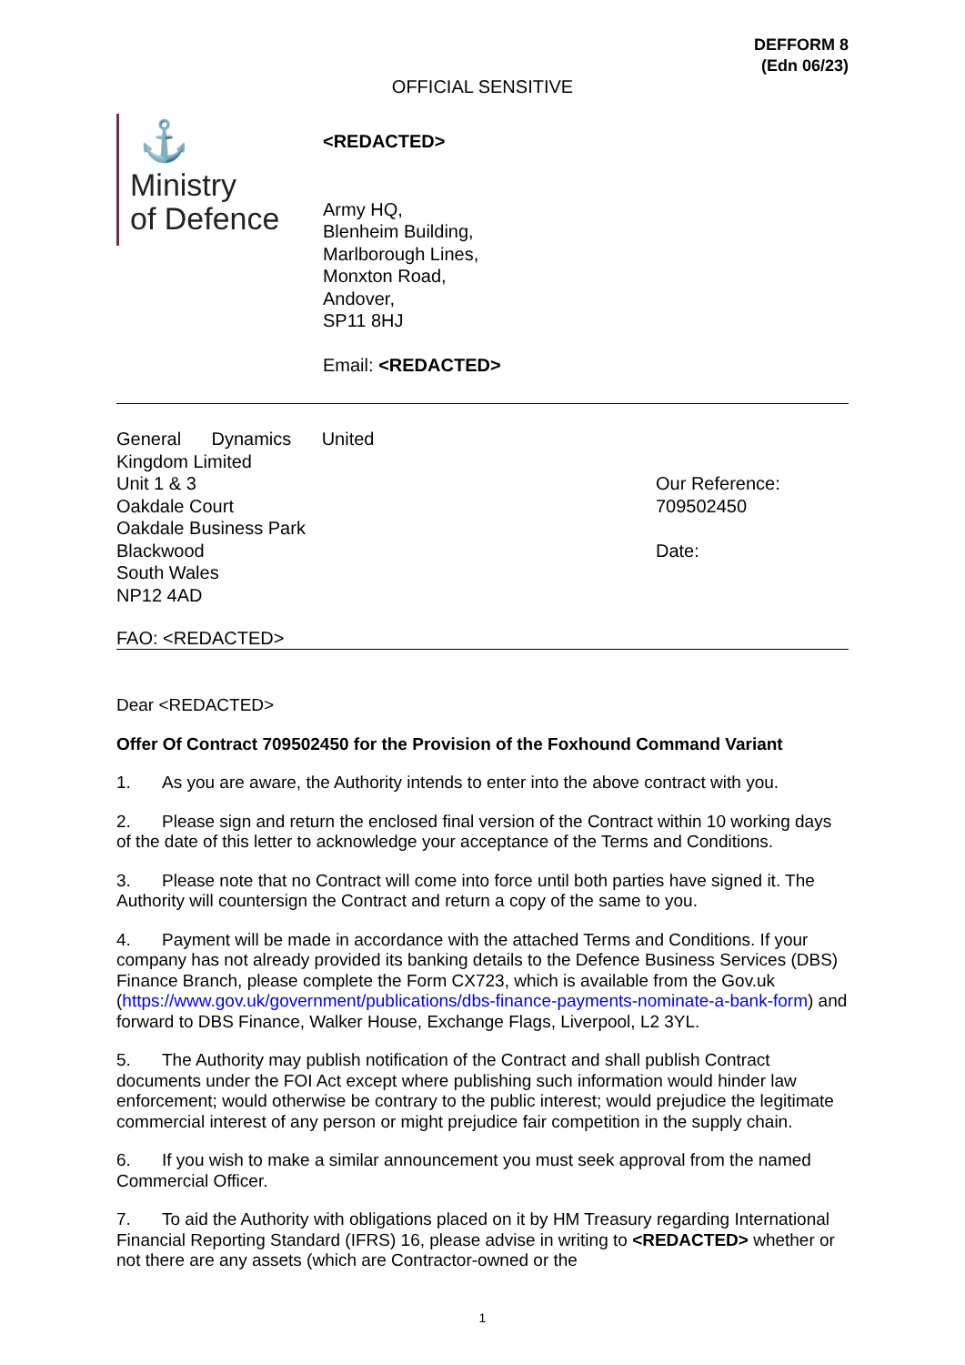DEFFORM 8
(Edn 06/23)
OFFICIAL SENSITIVE
⚓
Ministry
of Defence
<REDACTED>
Army HQ,
Blenheim Building,
Marlborough Lines,
Monxton Road,
Andover,
SP11 8HJ
Email: <REDACTED>
General Dynamics United
Kingdom Limited
Unit 1 & 3
Oakdale Court
Oakdale Business Park
Blackwood
South Wales
NP12 4AD
Our Reference:
709502450
Date:
FAO: <REDACTED>
Dear <REDACTED>
Offer Of Contract 709502450 for the Provision of the Foxhound Command Variant
1. As you are aware, the Authority intends to enter into the above contract with you.
2. Please sign and return the enclosed final version of the Contract within 10 working days of the date of this letter to acknowledge your acceptance of the Terms and Conditions.
3. Please note that no Contract will come into force until both parties have signed it. The Authority will countersign the Contract and return a copy of the same to you.
4. Payment will be made in accordance with the attached Terms and Conditions. If your company has not already provided its banking details to the Defence Business Services (DBS) Finance Branch, please complete the Form CX723, which is available from the Gov.uk (https://www.gov.uk/government/publications/dbs-finance-payments-nominate-a-bank-form) and forward to DBS Finance, Walker House, Exchange Flags, Liverpool, L2 3YL.
5. The Authority may publish notification of the Contract and shall publish Contract documents under the FOI Act except where publishing such information would hinder law enforcement; would otherwise be contrary to the public interest; would prejudice the legitimate commercial interest of any person or might prejudice fair competition in the supply chain.
6. If you wish to make a similar announcement you must seek approval from the named Commercial Officer.
7. To aid the Authority with obligations placed on it by HM Treasury regarding International Financial Reporting Standard (IFRS) 16, please advise in writing to <REDACTED> whether or not there are any assets (which are Contractor-owned or the
1